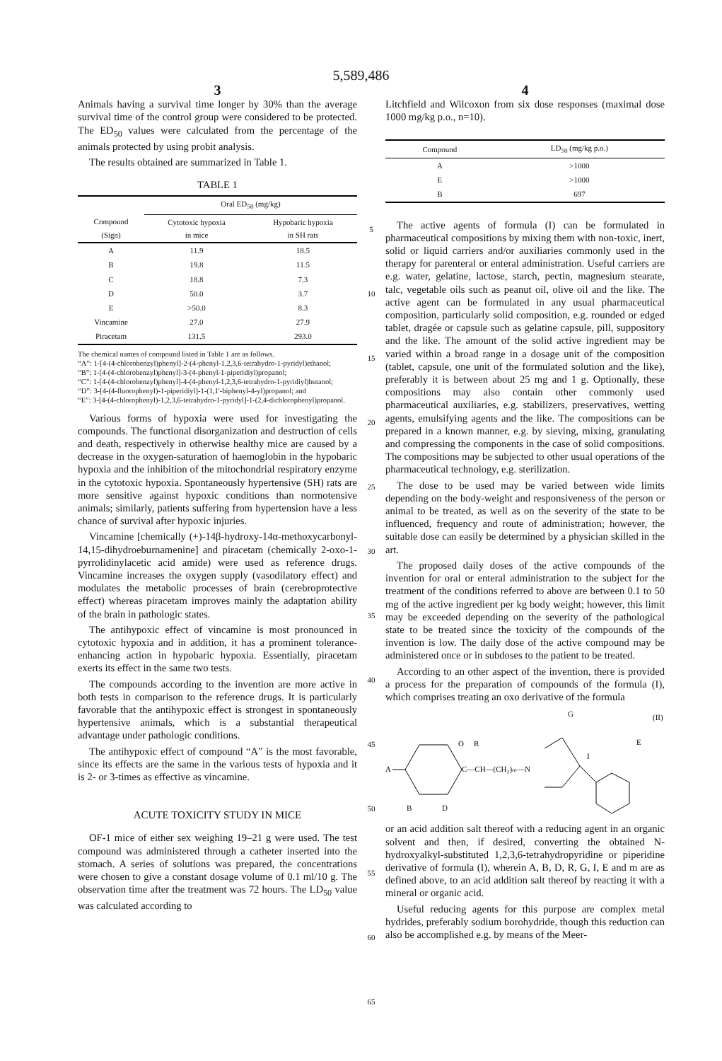5,589,486
3
Animals having a survival time longer by 30% than the average survival time of the control group were considered to be protected. The ED<sub>50</sub> values were calculated from the percentage of the animals protected by using probit analysis.
The results obtained are summarized in Table 1.
TABLE 1
| | Oral ED<sub>50</sub> (mg/kg) | |
| --- | --- | --- |
| Compound (Sign) | Cytotoxic hypoxia in mice | Hypobaric hypoxia in SH rats |
| A | 11.9 | 18.5 |
| B | 19.8 | 11.5 |
| C | 18.8 | 7.3 |
| D | 50.0 | 3.7 |
| E | >50.0 | 8.3 |
| Vincamine | 27.0 | 27.9 |
| Piracetam | 131.5 | 293.0 |
The chemical names of compound listed in Table 1 are as follows.
“A”: 1-[4-(4-chlorobenzyl)phenyl]-2-(4-phenyl-1,2,3,6-tetrahydro-1-pyridyl)ethanol;
“B”: 1-[4-(4-chlorobenzyl)phenyl]-3-(4-phenyl-1-piperidiyl)propanol;
“C”: 1-[4-(4-chlorobenzyl)phenyl]-4-(4-phenyl-1,2,3,6-tetrahydro-1-pyridiyl)butanol;
“D”: 3-[4-(4-fluorophenyl)-1-piperidiyl]-1-(1,1'-biphenyl-4-yl)propanol; and
“E”: 3-[4-(4-chlorophenyl)-1,2,3,6-tetrahydro-1-pyridyl]-1-(2,4-dichlorophenyl)propanol.
Various forms of hypoxia were used for investigating the compounds. The functional disorganization and destruction of cells and death, respectively in otherwise healthy mice are caused by a decrease in the oxygen-saturation of haemoglobin in the hypobaric hypoxia and the inhibition of the mitochondrial respiratory enzyme in the cytotoxic hypoxia. Spontaneously hypertensive (SH) rats are more sensitive against hypoxic conditions than normotensive animals; similarly, patients suffering from hypertension have a less chance of survival after hypoxic injuries.
Vincamine [chemically (+)-14β-hydroxy-14α-methoxycarbonyl-14,15-dihydroeburnamenine] and piracetam (chemically 2-oxo-1-pyrrolidinylacetic acid amide) were used as reference drugs. Vincamine increases the oxygen supply (vasodilatory effect) and modulates the metabolic processes of brain (cerebroprotective effect) whereas piracetam improves mainly the adaptation ability of the brain in pathologic states.
The antihypoxic effect of vincamine is most pronounced in cytotoxic hypoxia and in addition, it has a prominent tolerance-enhancing action in hypobaric hypoxia. Essentially, piracetam exerts its effect in the same two tests.
The compounds according to the invention are more active in both tests in comparison to the reference drugs. It is particularly favorable that the antihypoxic effect is strongest in spontaneously hypertensive animals, which is a substantial therapeutical advantage under pathologic conditions.
The antihypoxic effect of compound “A” is the most favorable, since its effects are the same in the various tests of hypoxia and it is 2- or 3-times as effective as vincamine.
ACUTE TOXICITY STUDY IN MICE
OF-1 mice of either sex weighing 19–21 g were used. The test compound was administered through a catheter inserted into the stomach. A series of solutions was prepared, the concentrations were chosen to give a constant dosage volume of 0.1 ml/10 g. The observation time after the treatment was 72 hours. The LD<sub>50</sub> value was calculated according to
5
10
15
20
25
30
35
40
45
50
55
60
65
4
Litchfield and Wilcoxon from six dose responses (maximal dose 1000 mg/kg p.o., n=10).
| Compound | LD<sub>50</sub> (mg/kg p.o.) |
| --- | --- |
| A | >1000 |
| E | >1000 |
| B | 697 |
The active agents of formula (I) can be formulated in pharmaceutical compositions by mixing them with non-toxic, inert, solid or liquid carriers and/or auxiliaries commonly used in the therapy for parenteral or enteral administration. Useful carriers are e.g. water, gelatine, lactose, starch, pectin, magnesium stearate, talc, vegetable oils such as peanut oil, olive oil and the like. The active agent can be formulated in any usual pharmaceutical composition, particularly solid composition, e.g. rounded or edged tablet, dragée or capsule such as gelatine capsule, pill, suppository and the like. The amount of the solid active ingredient may be varied within a broad range in a dosage unit of the composition (tablet, capsule, one unit of the formulated solution and the like), preferably it is between about 25 mg and 1 g. Optionally, these compositions may also contain other commonly used pharmaceutical auxiliaries, e.g. stabilizers, preservatives, wetting agents, emulsifying agents and the like. The compositions can be prepared in a known manner, e.g. by sieving, mixing, granulating and compressing the components in the case of solid compositions. The compositions may be subjected to other usual operations of the pharmaceutical technology, e.g. sterilization.
The dose to be used may be varied between wide limits depending on the body-weight and responsiveness of the person or animal to be treated, as well as on the severity of the state to be influenced, frequency and route of administration; however, the suitable dose can easily be determined by a physician skilled in the art.
The proposed daily doses of the active compounds of the invention for oral or enteral administration to the subject for the treatment of the conditions referred to above are between 0.1 to 50 mg of the active ingredient per kg body weight; however, this limit may be exceeded depending on the severity of the pathological state to be treated since the toxicity of the compounds of the invention is low. The daily dose of the active compound may be administered once or in subdoses to the patient to be treated.
According to an other aspect of the invention, there is provided a process for the preparation of compounds of the formula (I), which comprises treating an oxo derivative of the formula
(II)
A
B
D
O
R
C—CH—(CH₂)ₘ—N
G
I
E
or an acid addition salt thereof with a reducing agent in an organic solvent and then, if desired, converting the obtained N-hydroxyalkyl-substituted 1,2,3,6-tetrahydropyridine or piperidine derivative of formula (I), wherein A, B, D, R, G, I, E and m are as defined above, to an acid addition salt thereof by reacting it with a mineral or organic acid.
Useful reducing agents for this purpose are complex metal hydrides, preferably sodium borohydride, though this reduction can also be accomplished e.g. by means of the Meer-